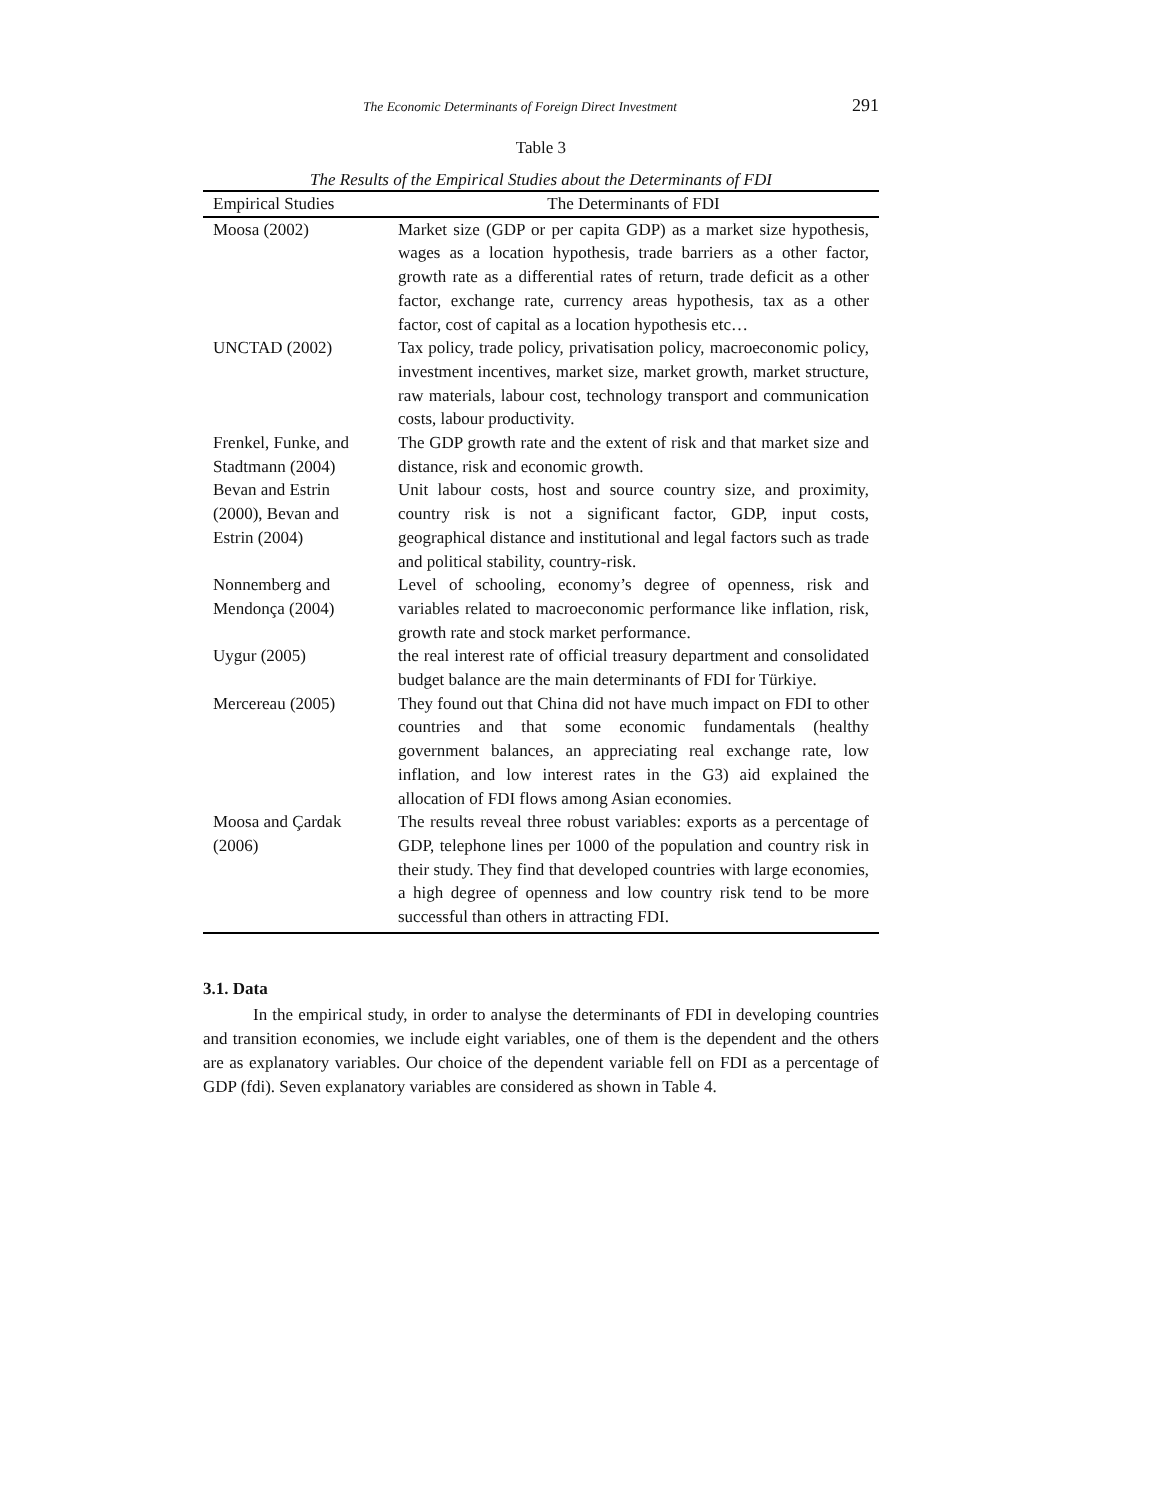The Economic Determinants of Foreign Direct Investment 291
Table 3
The Results of the Empirical Studies about the Determinants of FDI
| Empirical Studies | The Determinants of FDI |
| --- | --- |
| Moosa (2002) | Market size (GDP or per capita GDP) as a market size hypothesis, wages as a location hypothesis, trade barriers as a other factor, growth rate as a differential rates of return, trade deficit as a other factor, exchange rate, currency areas hypothesis, tax as a other factor, cost of capital as a location hypothesis etc… |
| UNCTAD (2002) | Tax policy, trade policy, privatisation policy, macroeconomic policy, investment incentives, market size, market growth, market structure, raw materials, labour cost, technology transport and communication costs, labour productivity. |
| Frenkel, Funke, and Stadtmann (2004) | The GDP growth rate and the extent of risk and that market size and distance, risk and economic growth. |
| Bevan and Estrin (2000), Bevan and Estrin (2004) | Unit labour costs, host and source country size, and proximity, country risk is not a significant factor, GDP, input costs, geographical distance and institutional and legal factors such as trade and political stability, country-risk. |
| Nonnemberg and Mendonça (2004) | Level of schooling, economy’s degree of openness, risk and variables related to macroeconomic performance like inflation, risk, growth rate and stock market performance. |
| Uygur (2005) | the real interest rate of official treasury department and consolidated budget balance are the main determinants of FDI for Türkiye. |
| Mercereau (2005) | They found out that China did not have much impact on FDI to other countries and that some economic fundamentals (healthy government balances, an appreciating real exchange rate, low inflation, and low interest rates in the G3) aid explained the allocation of FDI flows among Asian economies. |
| Moosa and Çardak (2006) | The results reveal three robust variables: exports as a percentage of GDP, telephone lines per 1000 of the population and country risk in their study. They find that developed countries with large economies, a high degree of openness and low country risk tend to be more successful than others in attracting FDI. |
3.1. Data
In the empirical study, in order to analyse the determinants of FDI in developing countries and transition economies, we include eight variables, one of them is the dependent and the others are as explanatory variables. Our choice of the dependent variable fell on FDI as a percentage of GDP (fdi). Seven explanatory variables are considered as shown in Table 4.